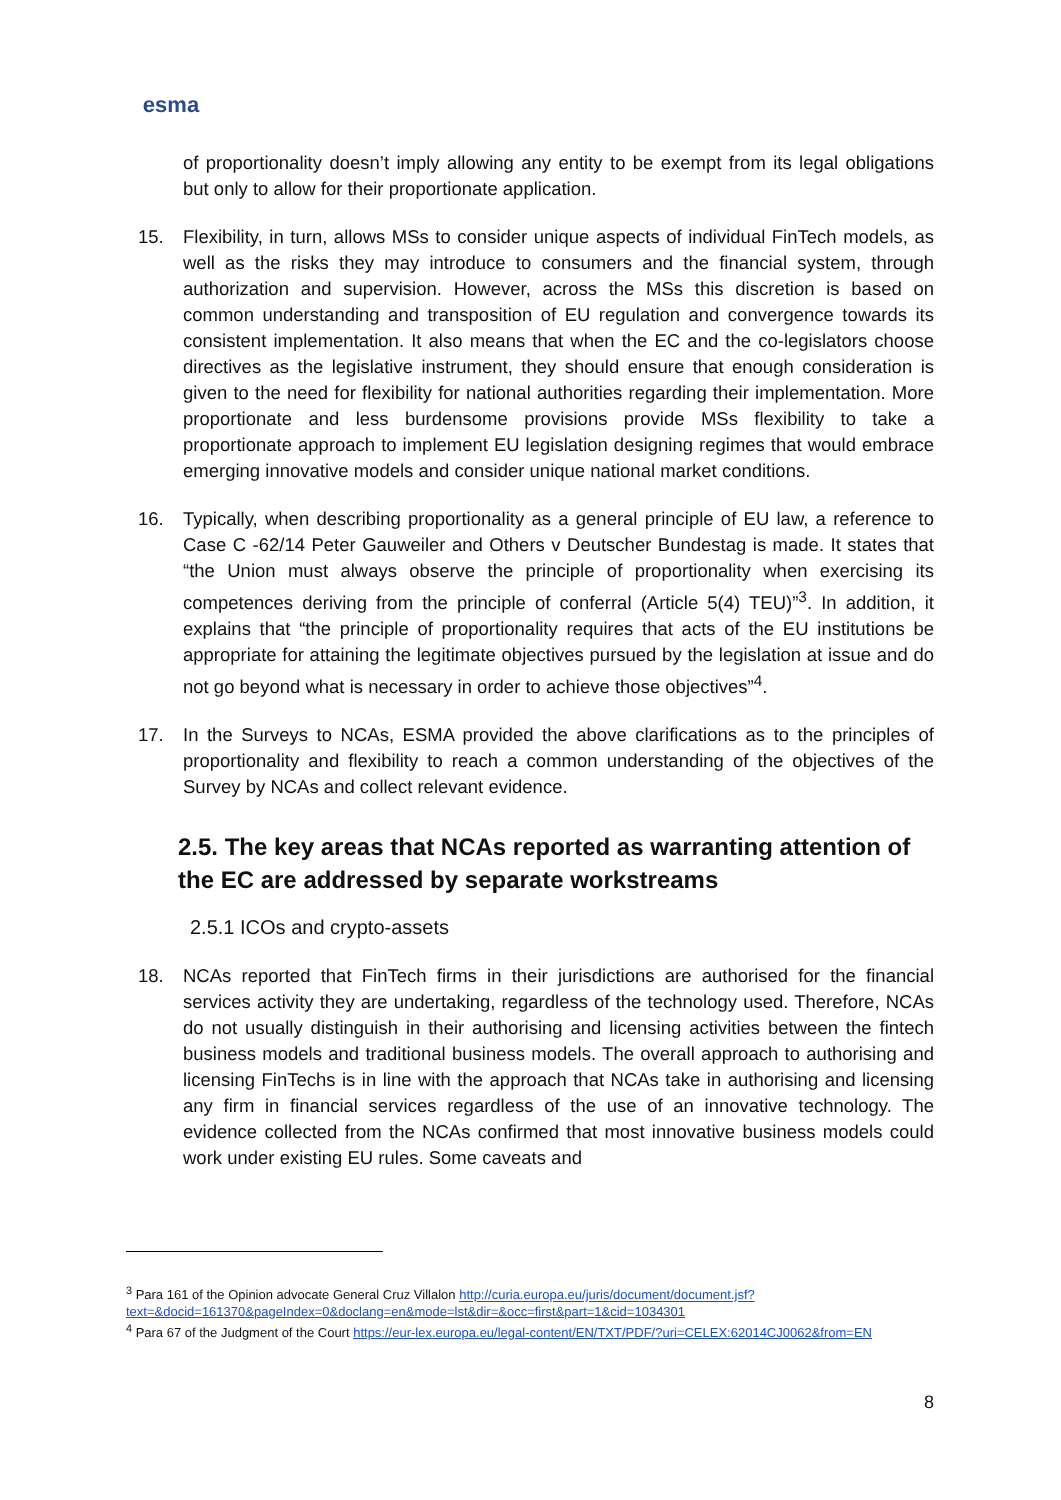esma
of proportionality doesn’t imply allowing any entity to be exempt from its legal obligations but only to allow for their proportionate application.
15. Flexibility, in turn, allows MSs to consider unique aspects of individual FinTech models, as well as the risks they may introduce to consumers and the financial system, through authorization and supervision. However, across the MSs this discretion is based on common understanding and transposition of EU regulation and convergence towards its consistent implementation. It also means that when the EC and the co-legislators choose directives as the legislative instrument, they should ensure that enough consideration is given to the need for flexibility for national authorities regarding their implementation. More proportionate and less burdensome provisions provide MSs flexibility to take a proportionate approach to implement EU legislation designing regimes that would embrace emerging innovative models and consider unique national market conditions.
16. Typically, when describing proportionality as a general principle of EU law, a reference to Case C -62/14 Peter Gauweiler and Others v Deutscher Bundestag is made. It states that “the Union must always observe the principle of proportionality when exercising its competences deriving from the principle of conferral (Article 5(4) TEU)”<sup>3</sup>. In addition, it explains that “the principle of proportionality requires that acts of the EU institutions be appropriate for attaining the legitimate objectives pursued by the legislation at issue and do not go beyond what is necessary in order to achieve those objectives”<sup>4</sup>.
17. In the Surveys to NCAs, ESMA provided the above clarifications as to the principles of proportionality and flexibility to reach a common understanding of the objectives of the Survey by NCAs and collect relevant evidence.
2.5. The key areas that NCAs reported as warranting attention of the EC are addressed by separate workstreams
2.5.1 ICOs and crypto-assets
18. NCAs reported that FinTech firms in their jurisdictions are authorised for the financial services activity they are undertaking, regardless of the technology used. Therefore, NCAs do not usually distinguish in their authorising and licensing activities between the fintech business models and traditional business models. The overall approach to authorising and licensing FinTechs is in line with the approach that NCAs take in authorising and licensing any firm in financial services regardless of the use of an innovative technology. The evidence collected from the NCAs confirmed that most innovative business models could work under existing EU rules. Some caveats and
<sup>3</sup> Para 161 of the Opinion advocate General Cruz Villalon http://curia.europa.eu/juris/document/document.jsf?text=&docid=161370&pageIndex=0&doclang=en&mode=lst&dir=&occ=first&part=1&cid=1034301
<sup>4</sup> Para 67 of the Judgment of the Court https://eur-lex.europa.eu/legal-content/EN/TXT/PDF/?uri=CELEX:62014CJ0062&from=EN
8